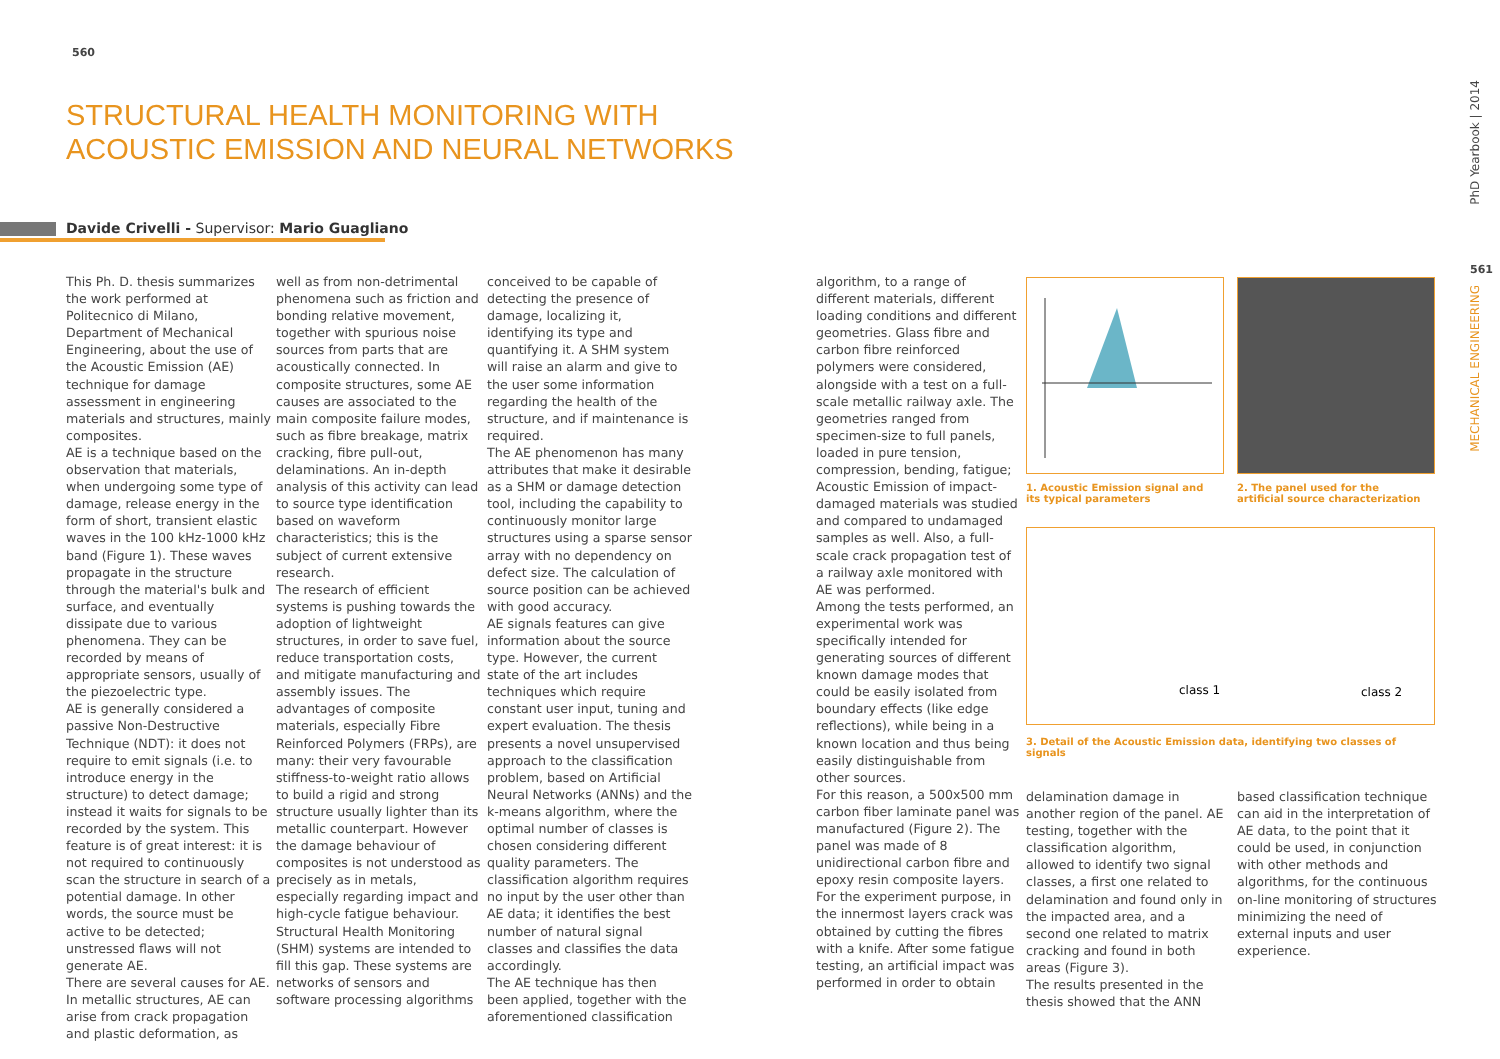560
STRUCTURAL HEALTH MONITORING WITH
ACOUSTIC EMISSION AND NEURAL NETWORKS
Davide Crivelli - Supervisor: Mario Guagliano
This Ph. D. thesis summarizes the work performed at Politecnico di Milano, Department of Mechanical Engineering, about the use of the Acoustic Emission (AE) technique for damage assessment in engineering materials and structures, mainly composites.
AE is a technique based on the observation that materials, when undergoing some type of damage, release energy in the form of short, transient elastic waves in the 100 kHz-1000 kHz band (Figure 1). These waves propagate in the structure through the material's bulk and surface, and eventually dissipate due to various phenomena. They can be recorded by means of appropriate sensors, usually of the piezoelectric type.
AE is generally considered a passive Non-Destructive Technique (NDT): it does not require to emit signals (i.e. to introduce energy in the structure) to detect damage; instead it waits for signals to be recorded by the system. This feature is of great interest: it is not required to continuously scan the structure in search of a potential damage. In other words, the source must be active to be detected; unstressed flaws will not generate AE.
There are several causes for AE. In metallic structures, AE can arise from crack propagation and plastic deformation, as
well as from non-detrimental phenomena such as friction and bonding relative movement, together with spurious noise sources from parts that are acoustically connected. In composite structures, some AE causes are associated to the main composite failure modes, such as fibre breakage, matrix cracking, fibre pull-out, delaminations. An in-depth analysis of this activity can lead to source type identification based on waveform characteristics; this is the subject of current extensive research.
The research of efficient systems is pushing towards the adoption of lightweight structures, in order to save fuel, reduce transportation costs, and mitigate manufacturing and assembly issues. The advantages of composite materials, especially Fibre Reinforced Polymers (FRPs), are many: their very favourable stiffness-to-weight ratio allows to build a rigid and strong structure usually lighter than its metallic counterpart. However the damage behaviour of composites is not understood as precisely as in metals, especially regarding impact and high-cycle fatigue behaviour.
Structural Health Monitoring (SHM) systems are intended to fill this gap. These systems are networks of sensors and software processing algorithms
conceived to be capable of detecting the presence of damage, localizing it, identifying its type and quantifying it. A SHM system will raise an alarm and give to the user some information regarding the health of the structure, and if maintenance is required.
The AE phenomenon has many attributes that make it desirable as a SHM or damage detection tool, including the capability to continuously monitor large structures using a sparse sensor array with no dependency on defect size. The calculation of source position can be achieved with good accuracy.
AE signals features can give information about the source type. However, the current state of the art includes techniques which require constant user input, tuning and expert evaluation. The thesis presents a novel unsupervised approach to the classification problem, based on Artificial Neural Networks (ANNs) and the k-means algorithm, where the optimal number of classes is chosen considering different quality parameters. The classification algorithm requires no input by the user other than AE data; it identifies the best number of natural signal classes and classifies the data accordingly.
The AE technique has then been applied, together with the aforementioned classification
algorithm, to a range of different materials, different loading conditions and different geometries. Glass fibre and carbon fibre reinforced polymers were considered, alongside with a test on a full-scale metallic railway axle. The geometries ranged from specimen-size to full panels, loaded in pure tension, compression, bending, fatigue; Acoustic Emission of impact-damaged materials was studied and compared to undamaged samples as well. Also, a full-scale crack propagation test of a railway axle monitored with AE was performed.
Among the tests performed, an experimental work was specifically intended for generating sources of different known damage modes that could be easily isolated from boundary effects (like edge reflections), while being in a known location and thus being easily distinguishable from other sources.
For this reason, a 500x500 mm carbon fiber laminate panel was manufactured (Figure 2). The panel was made of 8 unidirectional carbon fibre and epoxy resin composite layers. For the experiment purpose, in the innermost layers crack was obtained by cutting the fibres with a knife. After some fatigue testing, an artificial impact was performed in order to obtain
1. Acoustic Emission signal and its typical parameters
2. The panel used for the artificial source characterization
class 1 class 2
3. Detail of the Acoustic Emission data, identifying two classes of signals
delamination damage in another region of the panel. AE testing, together with the classification algorithm, allowed to identify two signal classes, a first one related to delamination and found only in the impacted area, and a second one related to matrix cracking and found in both areas (Figure 3).
The results presented in the thesis showed that the ANN
based classification technique can aid in the interpretation of AE data, to the point that it could be used, in conjunction with other methods and algorithms, for the continuous on-line monitoring of structures minimizing the need of external inputs and user experience.
PhD Yearbook | 2014
561
MECHANICAL ENGINEERING